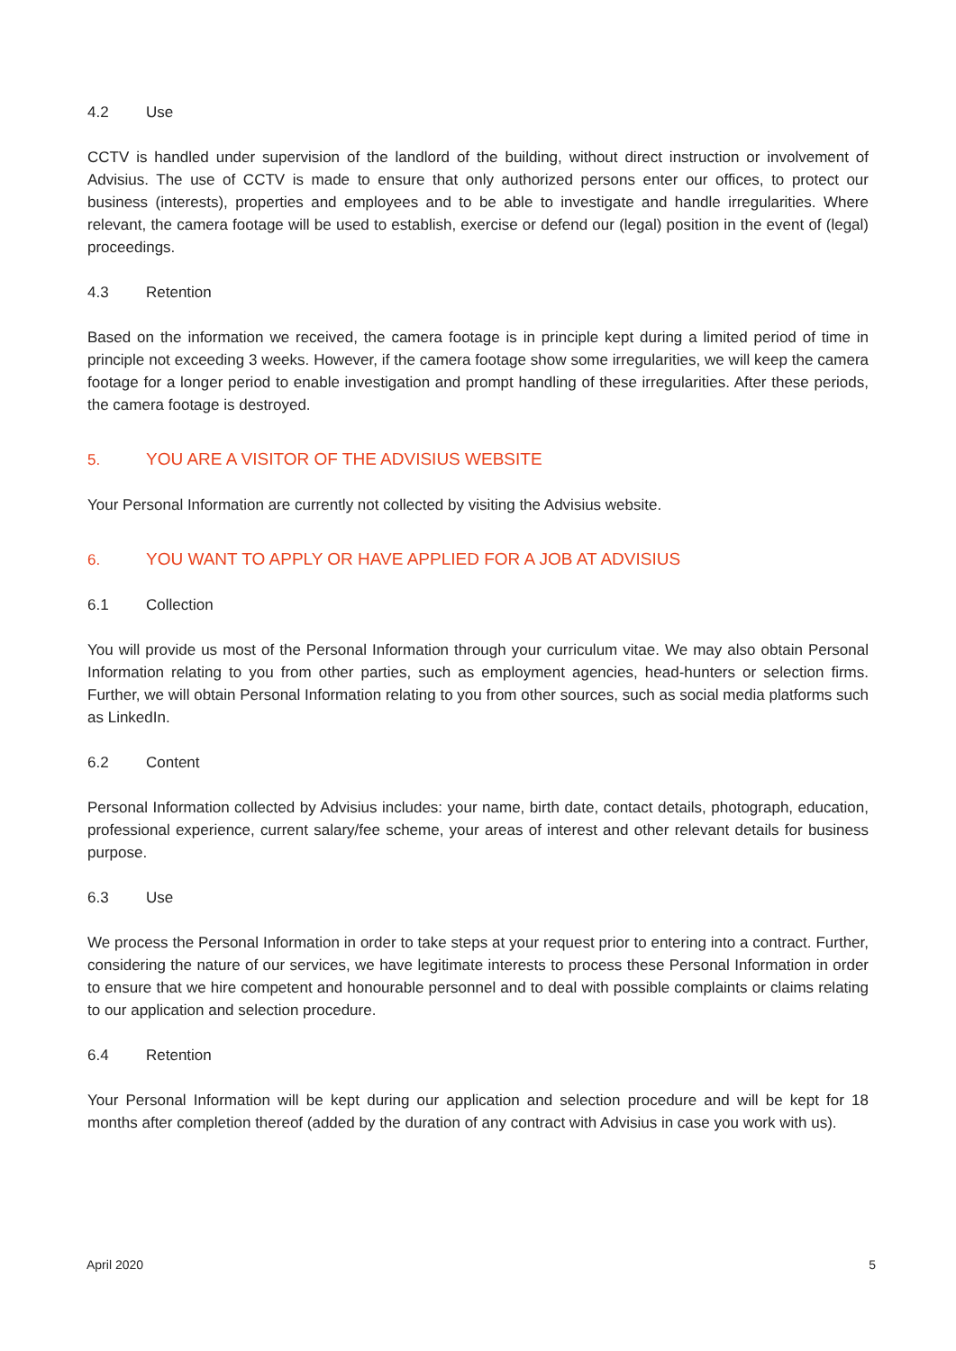4.2 Use
CCTV is handled under supervision of the landlord of the building, without direct instruction or involvement of Advisius. The use of CCTV is made to ensure that only authorized persons enter our offices, to protect our business (interests), properties and employees and to be able to investigate and handle irregularities. Where relevant, the camera footage will be used to establish, exercise or defend our (legal) position in the event of (legal) proceedings.
4.3 Retention
Based on the information we received, the camera footage is in principle kept during a limited period of time in principle not exceeding 3 weeks. However, if the camera footage show some irregularities, we will keep the camera footage for a longer period to enable investigation and prompt handling of these irregularities. After these periods, the camera footage is destroyed.
5. YOU ARE A VISITOR OF THE ADVISIUS WEBSITE
Your Personal Information are currently not collected by visiting the Advisius website.
6. YOU WANT TO APPLY OR HAVE APPLIED FOR A JOB AT ADVISIUS
6.1 Collection
You will provide us most of the Personal Information through your curriculum vitae. We may also obtain Personal Information relating to you from other parties, such as employment agencies, head-hunters or selection firms. Further, we will obtain Personal Information relating to you from other sources, such as social media platforms such as LinkedIn.
6.2 Content
Personal Information collected by Advisius includes: your name, birth date, contact details, photograph, education, professional experience, current salary/fee scheme, your areas of interest and other relevant details for business purpose.
6.3 Use
We process the Personal Information in order to take steps at your request prior to entering into a contract. Further, considering the nature of our services, we have legitimate interests to process these Personal Information in order to ensure that we hire competent and honourable personnel and to deal with possible complaints or claims relating to our application and selection procedure.
6.4 Retention
Your Personal Information will be kept during our application and selection procedure and will be kept for 18 months after completion thereof (added by the duration of any contract with Advisius in case you work with us).
April 2020 5